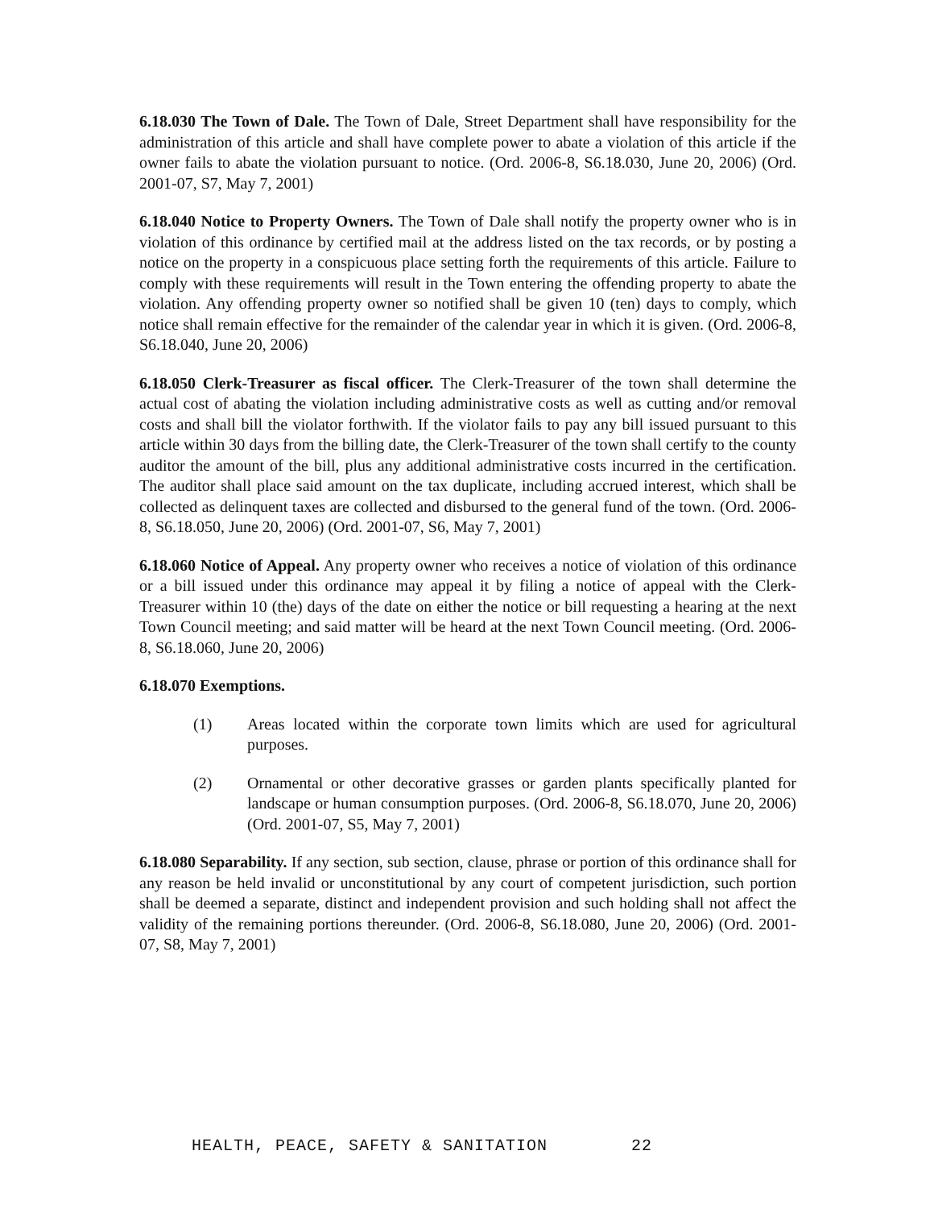6.18.030 The Town of Dale. The Town of Dale, Street Department shall have responsibility for the administration of this article and shall have complete power to abate a violation of this article if the owner fails to abate the violation pursuant to notice. (Ord. 2006-8, S6.18.030, June 20, 2006) (Ord. 2001-07, S7, May 7, 2001)
6.18.040 Notice to Property Owners. The Town of Dale shall notify the property owner who is in violation of this ordinance by certified mail at the address listed on the tax records, or by posting a notice on the property in a conspicuous place setting forth the requirements of this article. Failure to comply with these requirements will result in the Town entering the offending property to abate the violation. Any offending property owner so notified shall be given 10 (ten) days to comply, which notice shall remain effective for the remainder of the calendar year in which it is given. (Ord. 2006-8, S6.18.040, June 20, 2006)
6.18.050 Clerk-Treasurer as fiscal officer. The Clerk-Treasurer of the town shall determine the actual cost of abating the violation including administrative costs as well as cutting and/or removal costs and shall bill the violator forthwith. If the violator fails to pay any bill issued pursuant to this article within 30 days from the billing date, the Clerk-Treasurer of the town shall certify to the county auditor the amount of the bill, plus any additional administrative costs incurred in the certification. The auditor shall place said amount on the tax duplicate, including accrued interest, which shall be collected as delinquent taxes are collected and disbursed to the general fund of the town. (Ord. 2006-8, S6.18.050, June 20, 2006) (Ord. 2001-07, S6, May 7, 2001)
6.18.060 Notice of Appeal. Any property owner who receives a notice of violation of this ordinance or a bill issued under this ordinance may appeal it by filing a notice of appeal with the Clerk-Treasurer within 10 (the) days of the date on either the notice or bill requesting a hearing at the next Town Council meeting; and said matter will be heard at the next Town Council meeting. (Ord. 2006-8, S6.18.060, June 20, 2006)
6.18.070 Exemptions.
(1) Areas located within the corporate town limits which are used for agricultural purposes.
(2) Ornamental or other decorative grasses or garden plants specifically planted for landscape or human consumption purposes. (Ord. 2006-8, S6.18.070, June 20, 2006) (Ord. 2001-07, S5, May 7, 2001)
6.18.080 Separability. If any section, sub section, clause, phrase or portion of this ordinance shall for any reason be held invalid or unconstitutional by any court of competent jurisdiction, such portion shall be deemed a separate, distinct and independent provision and such holding shall not affect the validity of the remaining portions thereunder. (Ord. 2006-8, S6.18.080, June 20, 2006) (Ord. 2001-07, S8, May 7, 2001)
HEALTH, PEACE, SAFETY & SANITATION 22